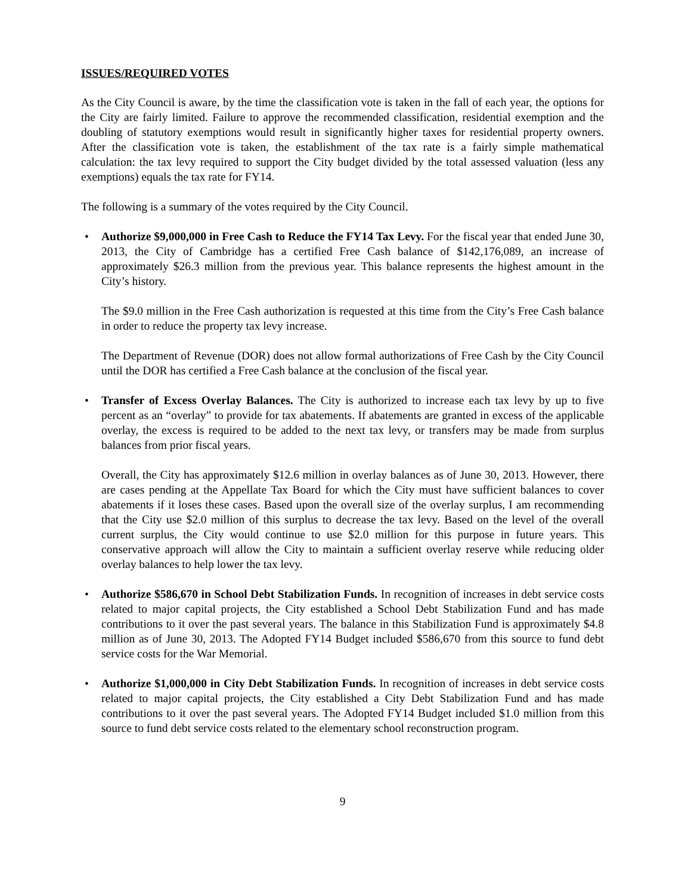ISSUES/REQUIRED VOTES
As the City Council is aware, by the time the classification vote is taken in the fall of each year, the options for the City are fairly limited. Failure to approve the recommended classification, residential exemption and the doubling of statutory exemptions would result in significantly higher taxes for residential property owners. After the classification vote is taken, the establishment of the tax rate is a fairly simple mathematical calculation: the tax levy required to support the City budget divided by the total assessed valuation (less any exemptions) equals the tax rate for FY14.
The following is a summary of the votes required by the City Council.
•
Authorize $9,000,000 in Free Cash to Reduce the FY14 Tax Levy. For the fiscal year that ended June 30, 2013, the City of Cambridge has a certified Free Cash balance of $142,176,089, an increase of approximately $26.3 million from the previous year. This balance represents the highest amount in the City’s history.
The $9.0 million in the Free Cash authorization is requested at this time from the City’s Free Cash balance in order to reduce the property tax levy increase.
The Department of Revenue (DOR) does not allow formal authorizations of Free Cash by the City Council until the DOR has certified a Free Cash balance at the conclusion of the fiscal year.
•
Transfer of Excess Overlay Balances. The City is authorized to increase each tax levy by up to five percent as an “overlay” to provide for tax abatements. If abatements are granted in excess of the applicable overlay, the excess is required to be added to the next tax levy, or transfers may be made from surplus balances from prior fiscal years.
Overall, the City has approximately $12.6 million in overlay balances as of June 30, 2013. However, there are cases pending at the Appellate Tax Board for which the City must have sufficient balances to cover abatements if it loses these cases. Based upon the overall size of the overlay surplus, I am recommending that the City use $2.0 million of this surplus to decrease the tax levy. Based on the level of the overall current surplus, the City would continue to use $2.0 million for this purpose in future years. This conservative approach will allow the City to maintain a sufficient overlay reserve while reducing older overlay balances to help lower the tax levy.
•
Authorize $586,670 in School Debt Stabilization Funds. In recognition of increases in debt service costs related to major capital projects, the City established a School Debt Stabilization Fund and has made contributions to it over the past several years. The balance in this Stabilization Fund is approximately $4.8 million as of June 30, 2013. The Adopted FY14 Budget included $586,670 from this source to fund debt service costs for the War Memorial.
•
Authorize $1,000,000 in City Debt Stabilization Funds. In recognition of increases in debt service costs related to major capital projects, the City established a City Debt Stabilization Fund and has made contributions to it over the past several years. The Adopted FY14 Budget included $1.0 million from this source to fund debt service costs related to the elementary school reconstruction program.
9